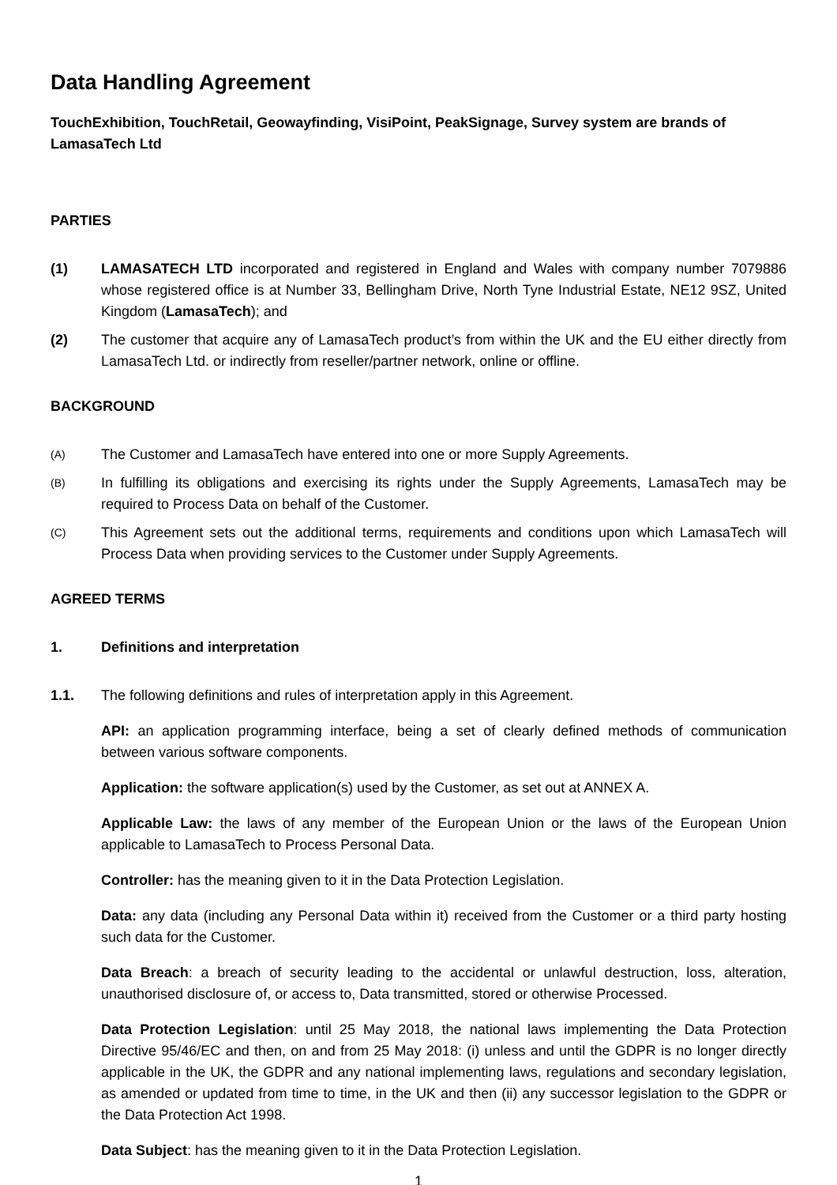Data Handling Agreement
TouchExhibition, TouchRetail, Geowayfinding, VisiPoint, PeakSignage, Survey system are brands of LamasaTech Ltd
PARTIES
(1) LAMASATECH LTD incorporated and registered in England and Wales with company number 7079886 whose registered office is at Number 33, Bellingham Drive, North Tyne Industrial Estate, NE12 9SZ, United Kingdom (LamasaTech); and
(2) The customer that acquire any of LamasaTech product’s from within the UK and the EU either directly from LamasaTech Ltd. or indirectly from reseller/partner network, online or offline.
BACKGROUND
(A)
The Customer and LamasaTech have entered into one or more Supply Agreements.
(B)
In fulfilling its obligations and exercising its rights under the Supply Agreements, LamasaTech may be required to Process Data on behalf of the Customer.
(C)
This Agreement sets out the additional terms, requirements and conditions upon which LamasaTech will Process Data when providing services to the Customer under Supply Agreements.
AGREED TERMS
1. Definitions and interpretation
1.1. The following definitions and rules of interpretation apply in this Agreement.
API: an application programming interface, being a set of clearly defined methods of communication between various software components.
Application: the software application(s) used by the Customer, as set out at ANNEX A.
Applicable Law: the laws of any member of the European Union or the laws of the European Union applicable to LamasaTech to Process Personal Data.
Controller: has the meaning given to it in the Data Protection Legislation.
Data: any data (including any Personal Data within it) received from the Customer or a third party hosting such data for the Customer.
Data Breach: a breach of security leading to the accidental or unlawful destruction, loss, alteration, unauthorised disclosure of, or access to, Data transmitted, stored or otherwise Processed.
Data Protection Legislation: until 25 May 2018, the national laws implementing the Data Protection Directive 95/46/EC and then, on and from 25 May 2018: (i) unless and until the GDPR is no longer directly applicable in the UK, the GDPR and any national implementing laws, regulations and secondary legislation, as amended or updated from time to time, in the UK and then (ii) any successor legislation to the GDPR or the Data Protection Act 1998.
Data Subject: has the meaning given to it in the Data Protection Legislation.
1